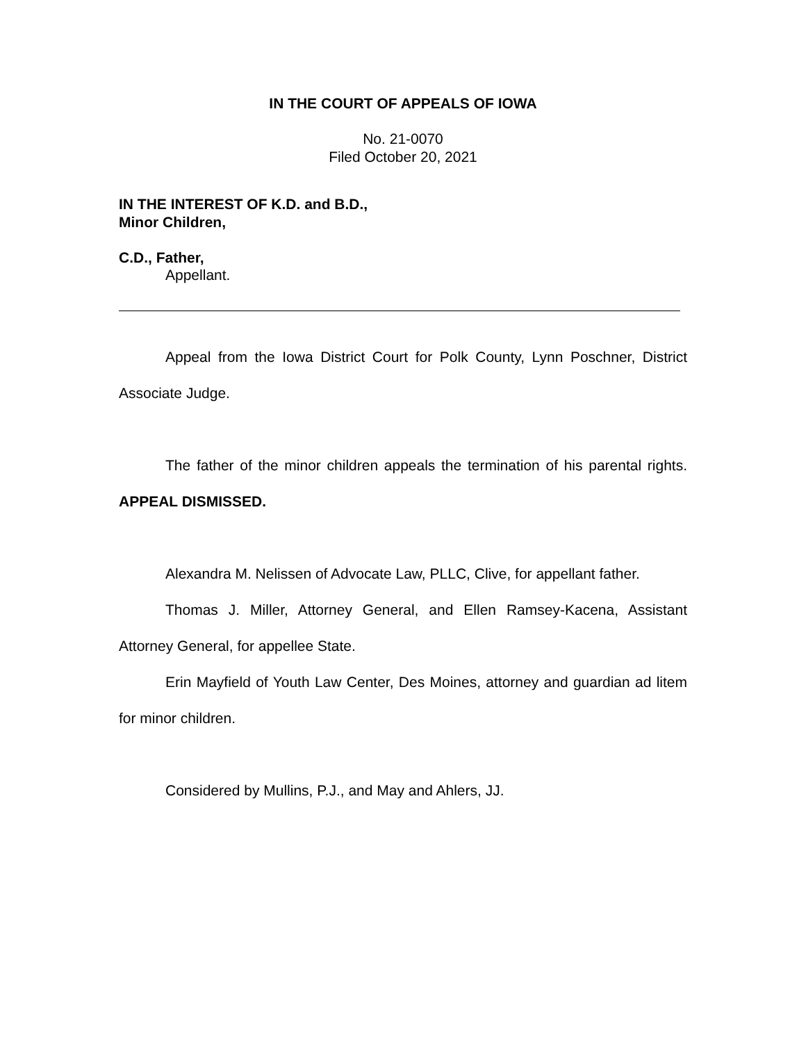IN THE COURT OF APPEALS OF IOWA
No. 21-0070
Filed October 20, 2021
IN THE INTEREST OF K.D. and B.D.,
Minor Children,
C.D., Father,
Appellant.
Appeal from the Iowa District Court for Polk County, Lynn Poschner, District Associate Judge.
The father of the minor children appeals the termination of his parental rights. APPEAL DISMISSED.
Alexandra M. Nelissen of Advocate Law, PLLC, Clive, for appellant father.
Thomas J. Miller, Attorney General, and Ellen Ramsey-Kacena, Assistant Attorney General, for appellee State.
Erin Mayfield of Youth Law Center, Des Moines, attorney and guardian ad litem for minor children.
Considered by Mullins, P.J., and May and Ahlers, JJ.